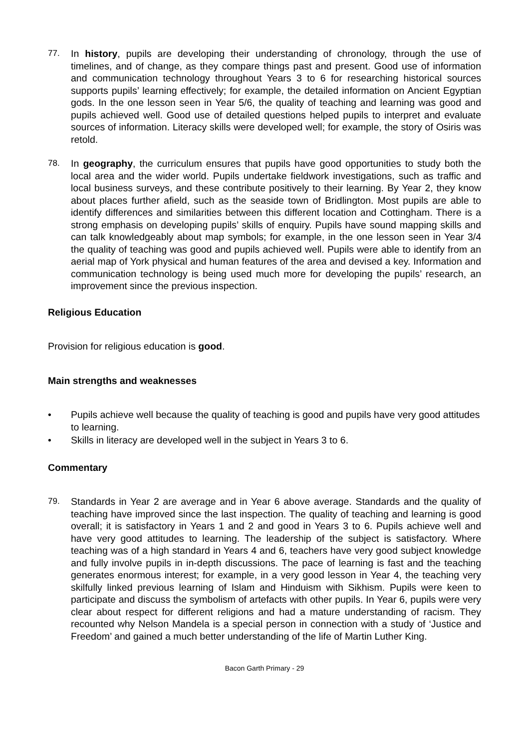77. In history, pupils are developing their understanding of chronology, through the use of timelines, and of change, as they compare things past and present. Good use of information and communication technology throughout Years 3 to 6 for researching historical sources supports pupils’ learning effectively; for example, the detailed information on Ancient Egyptian gods. In the one lesson seen in Year 5/6, the quality of teaching and learning was good and pupils achieved well. Good use of detailed questions helped pupils to interpret and evaluate sources of information. Literacy skills were developed well; for example, the story of Osiris was retold.
78. In geography, the curriculum ensures that pupils have good opportunities to study both the local area and the wider world. Pupils undertake fieldwork investigations, such as traffic and local business surveys, and these contribute positively to their learning. By Year 2, they know about places further afield, such as the seaside town of Bridlington. Most pupils are able to identify differences and similarities between this different location and Cottingham. There is a strong emphasis on developing pupils’ skills of enquiry. Pupils have sound mapping skills and can talk knowledgeably about map symbols; for example, in the one lesson seen in Year 3/4 the quality of teaching was good and pupils achieved well. Pupils were able to identify from an aerial map of York physical and human features of the area and devised a key. Information and communication technology is being used much more for developing the pupils’ research, an improvement since the previous inspection.
Religious Education
Provision for religious education is good.
Main strengths and weaknesses
• Pupils achieve well because the quality of teaching is good and pupils have very good attitudes to learning.
• Skills in literacy are developed well in the subject in Years 3 to 6.
Commentary
79. Standards in Year 2 are average and in Year 6 above average. Standards and the quality of teaching have improved since the last inspection. The quality of teaching and learning is good overall; it is satisfactory in Years 1 and 2 and good in Years 3 to 6. Pupils achieve well and have very good attitudes to learning. The leadership of the subject is satisfactory. Where teaching was of a high standard in Years 4 and 6, teachers have very good subject knowledge and fully involve pupils in in-depth discussions. The pace of learning is fast and the teaching generates enormous interest; for example, in a very good lesson in Year 4, the teaching very skilfully linked previous learning of Islam and Hinduism with Sikhism. Pupils were keen to participate and discuss the symbolism of artefacts with other pupils. In Year 6, pupils were very clear about respect for different religions and had a mature understanding of racism. They recounted why Nelson Mandela is a special person in connection with a study of ‘Justice and Freedom’ and gained a much better understanding of the life of Martin Luther King.
Bacon Garth Primary - 29